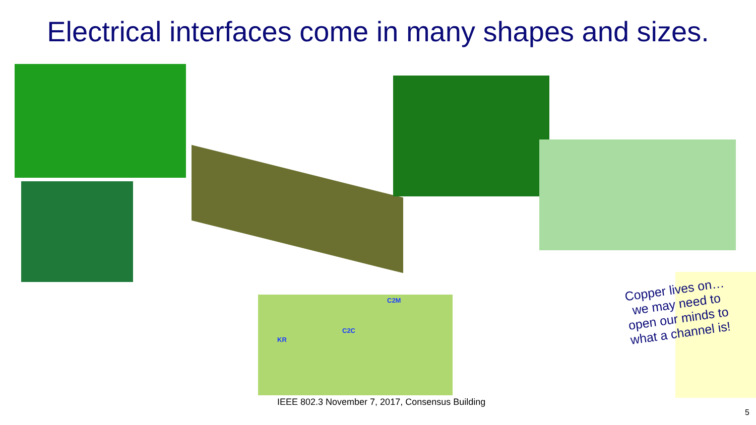Electrical interfaces come in many shapes and sizes.
C2M
C2C
KR
Copper lives on…
we may need to
open our minds to
what a channel is!
IEEE 802.3 November 7, 2017, Consensus Building
5